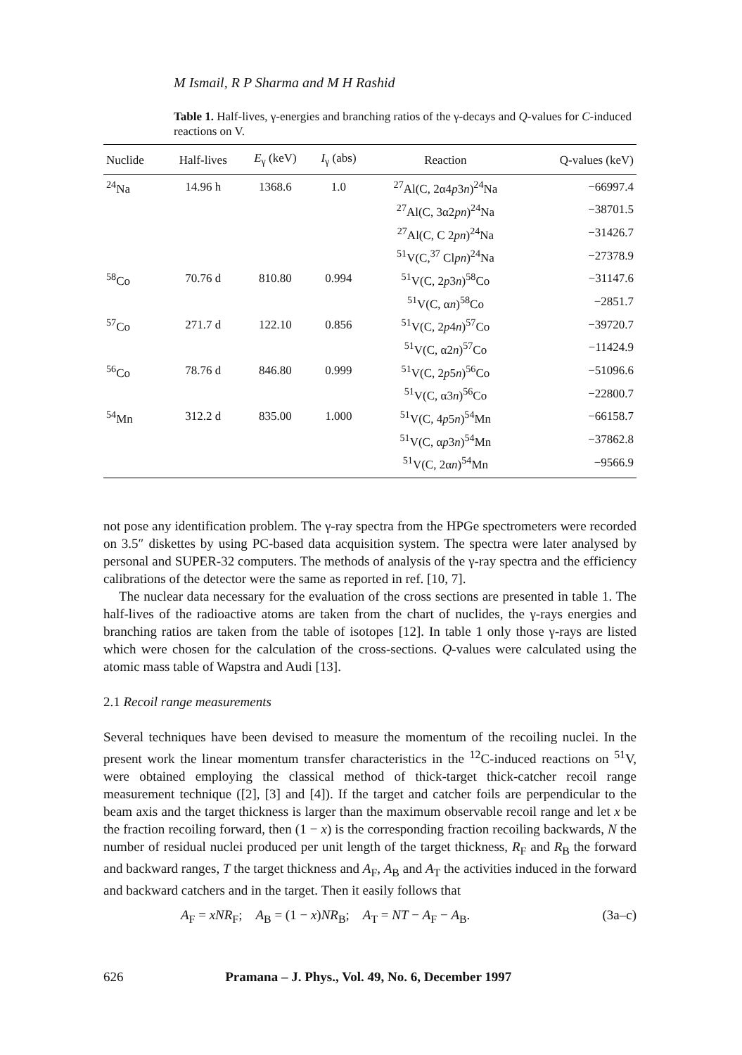M Ismail, R P Sharma and M H Rashid
Table 1. Half-lives, γ-energies and branching ratios of the γ-decays and Q-values for C-induced reactions on V.
| Nuclide | Half-lives | E<sub>γ</sub> (keV) | I<sub>γ</sub> (abs) | Reaction | Q-values (keV) |
| --- | --- | --- | --- | --- | --- |
| <sup>24</sup>Na | 14.96 h | 1368.6 | 1.0 | <sup>27</sup>Al(C, 2α4 p 3 n )<sup>24</sup>Na | −66997.4 |
| | | | | <sup>27</sup>Al(C, 3α2 pn )<sup>24</sup>Na | −38701.5 |
| | | | | <sup>27</sup>Al(C, C 2 pn )<sup>24</sup>Na | −31426.7 |
| | | | | <sup>51</sup>V(C,<sup>37</sup> Cl pn )<sup>24</sup>Na | −27378.9 |
| <sup>58</sup>Co | 70.76 d | 810.80 | 0.994 | <sup>51</sup>V(C, 2 p 3 n )<sup>58</sup>Co | −31147.6 |
| | | | | <sup>51</sup>V(C, α n )<sup>58</sup>Co | −2851.7 |
| <sup>57</sup>Co | 271.7 d | 122.10 | 0.856 | <sup>51</sup>V(C, 2 p 4 n )<sup>57</sup>Co | −39720.7 |
| | | | | <sup>51</sup>V(C, α2 n )<sup>57</sup>Co | −11424.9 |
| <sup>56</sup>Co | 78.76 d | 846.80 | 0.999 | <sup>51</sup>V(C, 2 p 5 n )<sup>56</sup>Co | −51096.6 |
| | | | | <sup>51</sup>V(C, α3 n )<sup>56</sup>Co | −22800.7 |
| <sup>54</sup>Mn | 312.2 d | 835.00 | 1.000 | <sup>51</sup>V(C, 4 p 5 n )<sup>54</sup>Mn | −66158.7 |
| | | | | <sup>51</sup>V(C, α p 3 n )<sup>54</sup>Mn | −37862.8 |
| | | | | <sup>51</sup>V(C, 2α n )<sup>54</sup>Mn | −9566.9 |
not pose any identification problem. The γ-ray spectra from the HPGe spectrometers were recorded on 3.5″ diskettes by using PC-based data acquisition system. The spectra were later analysed by personal and SUPER-32 computers. The methods of analysis of the γ-ray spectra and the efficiency calibrations of the detector were the same as reported in ref. [10, 7].
The nuclear data necessary for the evaluation of the cross sections are presented in table 1. The half-lives of the radioactive atoms are taken from the chart of nuclides, the γ-rays energies and branching ratios are taken from the table of isotopes [12]. In table 1 only those γ-rays are listed which were chosen for the calculation of the cross-sections. Q-values were calculated using the atomic mass table of Wapstra and Audi [13].
2.1 Recoil range measurements
Several techniques have been devised to measure the momentum of the recoiling nuclei. In the present work the linear momentum transfer characteristics in the <sup>12</sup>C-induced reactions on <sup>51</sup>V, were obtained employing the classical method of thick-target thick-catcher recoil range measurement technique ([2], [3] and [4]). If the target and catcher foils are perpendicular to the beam axis and the target thickness is larger than the maximum observable recoil range and let x be the fraction recoiling forward, then (1 − x) is the corresponding fraction recoiling backwards, N the number of residual nuclei produced per unit length of the target thickness, R<sub>F</sub> and R<sub>B</sub> the forward and backward ranges, T the target thickness and A<sub>F</sub>, A<sub>B</sub> and A<sub>T</sub> the activities induced in the forward and backward catchers and in the target. Then it easily follows that
A<sub>F</sub> = xNR<sub>F</sub>; A<sub>B</sub> = (1 − x)NR<sub>B</sub>; A<sub>T</sub> = NT − A<sub>F</sub> − A<sub>B</sub>. (3a–c)
626 Pramana – J. Phys., Vol. 49, No. 6, December 1997